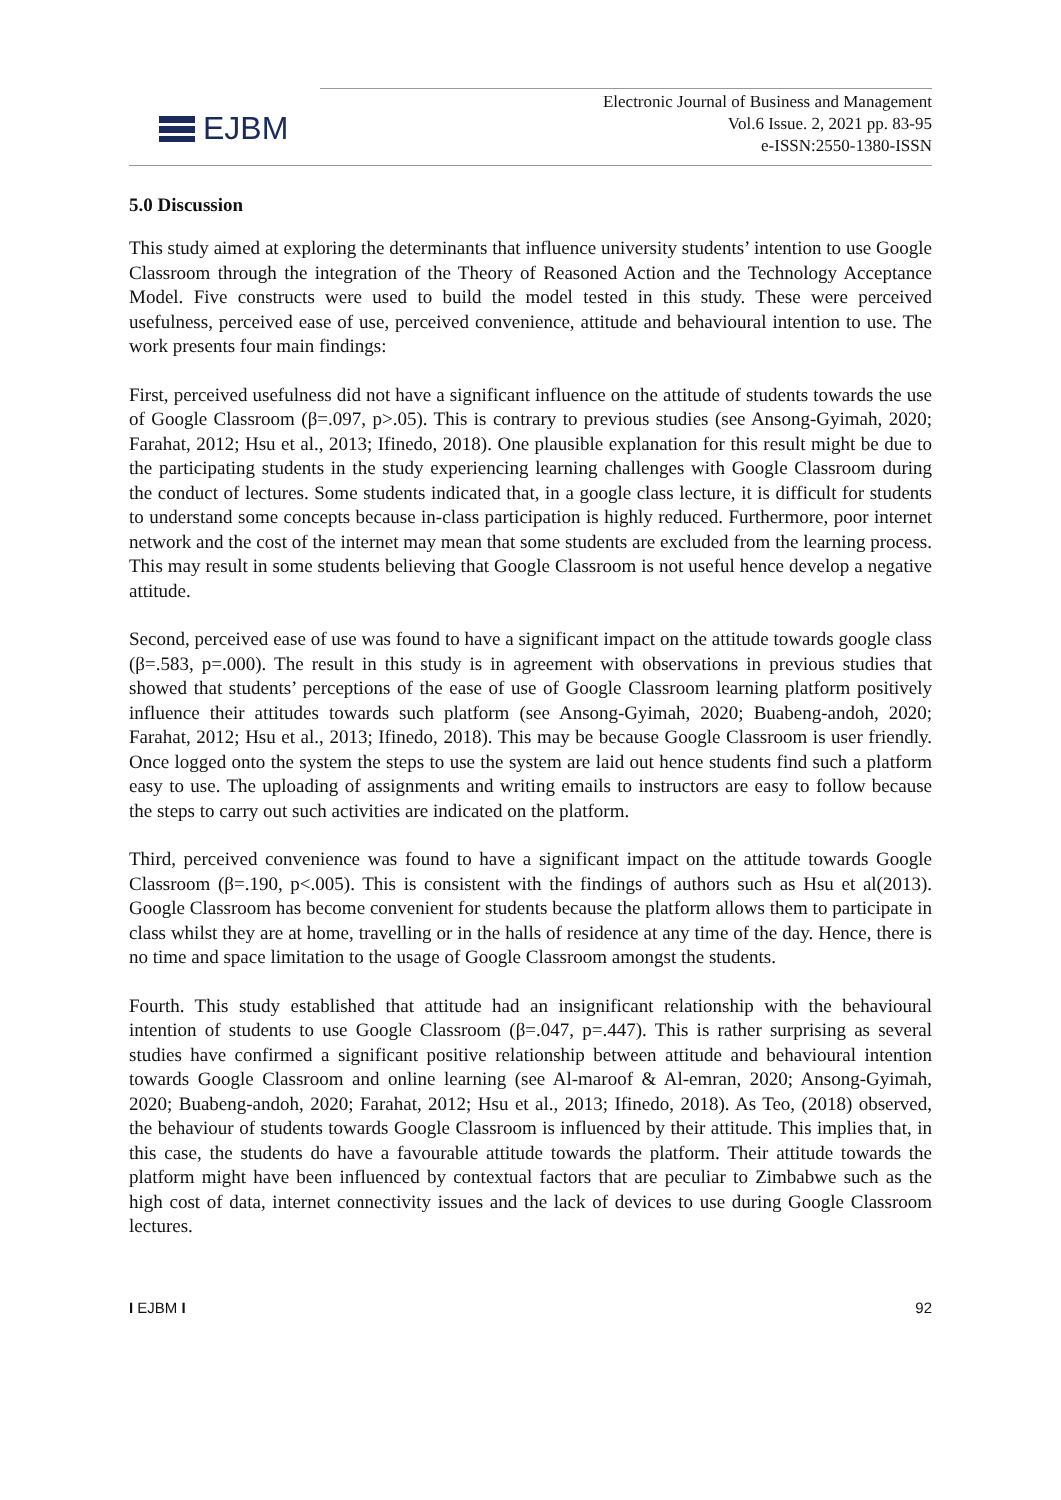EJBM
Electronic Journal of Business and Management
Vol.6 Issue. 2, 2021 pp. 83-95
e-ISSN:2550-1380-ISSN
5.0 Discussion
This study aimed at exploring the determinants that influence university students’ intention to use Google Classroom through the integration of the Theory of Reasoned Action and the Technology Acceptance Model. Five constructs were used to build the model tested in this study. These were perceived usefulness, perceived ease of use, perceived convenience, attitude and behavioural intention to use. The work presents four main findings:
First, perceived usefulness did not have a significant influence on the attitude of students towards the use of Google Classroom (β=.097, p>.05). This is contrary to previous studies (see Ansong-Gyimah, 2020; Farahat, 2012; Hsu et al., 2013; Ifinedo, 2018). One plausible explanation for this result might be due to the participating students in the study experiencing learning challenges with Google Classroom during the conduct of lectures. Some students indicated that, in a google class lecture, it is difficult for students to understand some concepts because in-class participation is highly reduced. Furthermore, poor internet network and the cost of the internet may mean that some students are excluded from the learning process. This may result in some students believing that Google Classroom is not useful hence develop a negative attitude.
Second, perceived ease of use was found to have a significant impact on the attitude towards google class (β=.583, p=.000). The result in this study is in agreement with observations in previous studies that showed that students’ perceptions of the ease of use of Google Classroom learning platform positively influence their attitudes towards such platform (see Ansong-Gyimah, 2020; Buabeng-andoh, 2020; Farahat, 2012; Hsu et al., 2013; Ifinedo, 2018). This may be because Google Classroom is user friendly. Once logged onto the system the steps to use the system are laid out hence students find such a platform easy to use. The uploading of assignments and writing emails to instructors are easy to follow because the steps to carry out such activities are indicated on the platform.
Third, perceived convenience was found to have a significant impact on the attitude towards Google Classroom (β=.190, p<.005). This is consistent with the findings of authors such as Hsu et al(2013). Google Classroom has become convenient for students because the platform allows them to participate in class whilst they are at home, travelling or in the halls of residence at any time of the day. Hence, there is no time and space limitation to the usage of Google Classroom amongst the students.
Fourth. This study established that attitude had an insignificant relationship with the behavioural intention of students to use Google Classroom (β=.047, p=.447). This is rather surprising as several studies have confirmed a significant positive relationship between attitude and behavioural intention towards Google Classroom and online learning (see Al-maroof & Al-emran, 2020; Ansong-Gyimah, 2020; Buabeng-andoh, 2020; Farahat, 2012; Hsu et al., 2013; Ifinedo, 2018). As Teo, (2018) observed, the behaviour of students towards Google Classroom is influenced by their attitude. This implies that, in this case, the students do have a favourable attitude towards the platform. Their attitude towards the platform might have been influenced by contextual factors that are peculiar to Zimbabwe such as the high cost of data, internet connectivity issues and the lack of devices to use during Google Classroom lectures.
I EJBM I 92